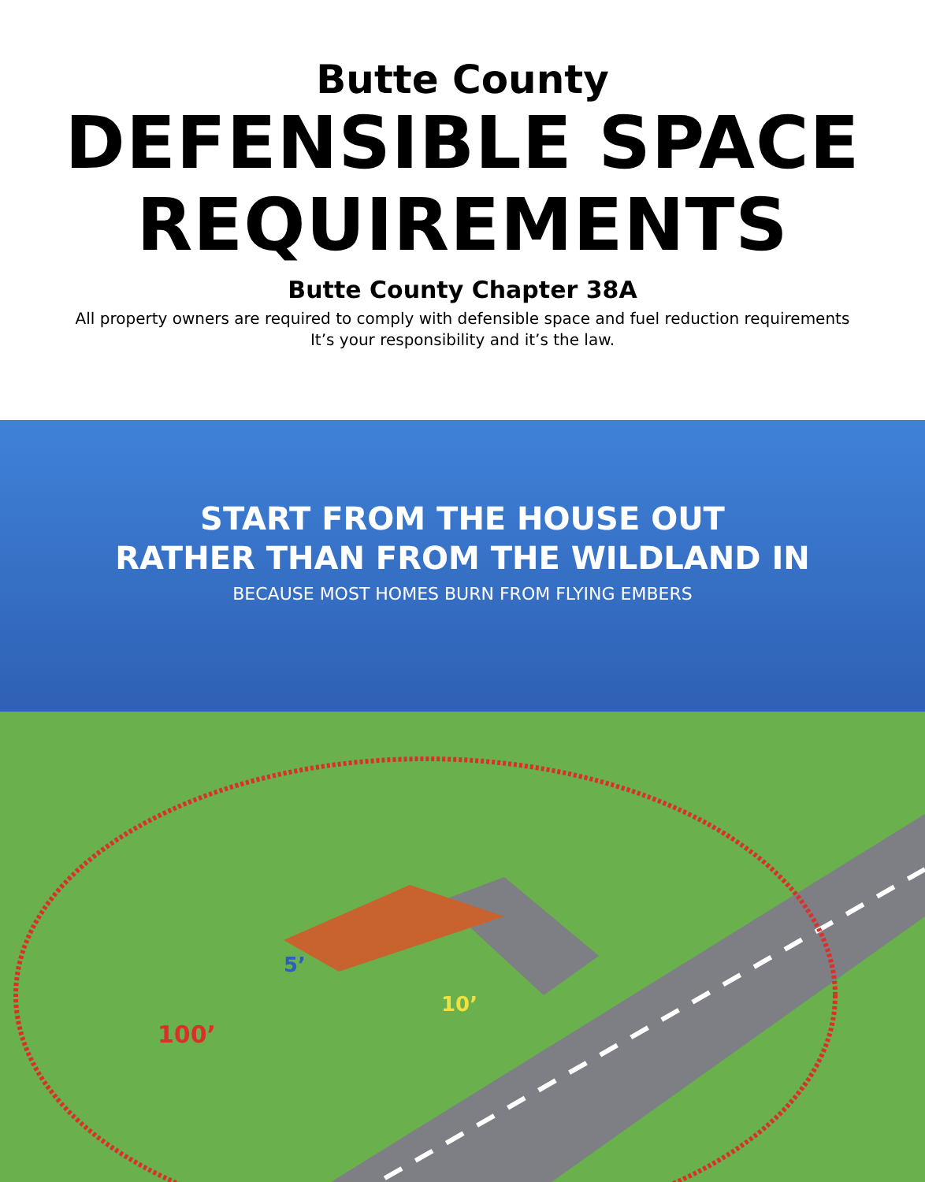Butte County
DEFENSIBLE SPACE
REQUIREMENTS
Butte County Chapter 38A
All property owners are required to comply with defensible space and fuel reduction requirements
It’s your responsibility and it’s the law.
START FROM THE HOUSE OUT
RATHER THAN FROM THE WILDLAND IN
BECAUSE MOST HOMES BURN FROM FLYING EMBERS
100’
5’
10’